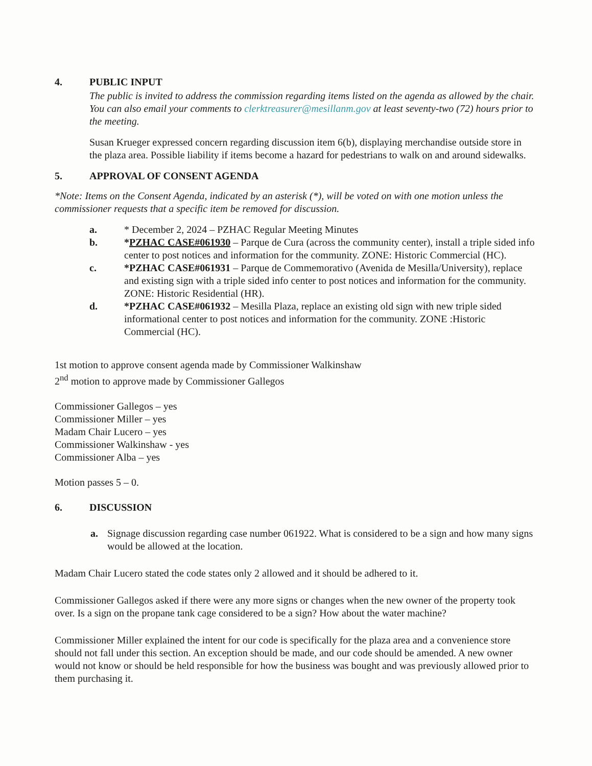4. PUBLIC INPUT
The public is invited to address the commission regarding items listed on the agenda as allowed by the chair. You can also email your comments to clerktreasurer@mesillanm.gov at least seventy-two (72) hours prior to the meeting.
Susan Krueger expressed concern regarding discussion item 6(b), displaying merchandise outside store in the plaza area. Possible liability if items become a hazard for pedestrians to walk on and around sidewalks.
5. APPROVAL OF CONSENT AGENDA
*Note: Items on the Consent Agenda, indicated by an asterisk (*), will be voted on with one motion unless the commissioner requests that a specific item be removed for discussion.
a. * December 2, 2024 – PZHAC Regular Meeting Minutes
b. *PZHAC CASE#061930 – Parque de Cura (across the community center), install a triple sided info center to post notices and information for the community. ZONE: Historic Commercial (HC).
c. *PZHAC CASE#061931 – Parque de Commemorativo (Avenida de Mesilla/University), replace and existing sign with a triple sided info center to post notices and information for the community. ZONE: Historic Residential (HR).
d. *PZHAC CASE#061932 – Mesilla Plaza, replace an existing old sign with new triple sided informational center to post notices and information for the community. ZONE :Historic Commercial (HC).
1st motion to approve consent agenda made by Commissioner Walkinshaw
2<sup>nd</sup> motion to approve made by Commissioner Gallegos
Commissioner Gallegos – yes
Commissioner Miller – yes
Madam Chair Lucero – yes
Commissioner Walkinshaw - yes
Commissioner Alba – yes
Motion passes 5 – 0.
6. DISCUSSION
a. Signage discussion regarding case number 061922. What is considered to be a sign and how many signs would be allowed at the location.
Madam Chair Lucero stated the code states only 2 allowed and it should be adhered to it.
Commissioner Gallegos asked if there were any more signs or changes when the new owner of the property took over. Is a sign on the propane tank cage considered to be a sign? How about the water machine?
Commissioner Miller explained the intent for our code is specifically for the plaza area and a convenience store should not fall under this section. An exception should be made, and our code should be amended. A new owner would not know or should be held responsible for how the business was bought and was previously allowed prior to them purchasing it.